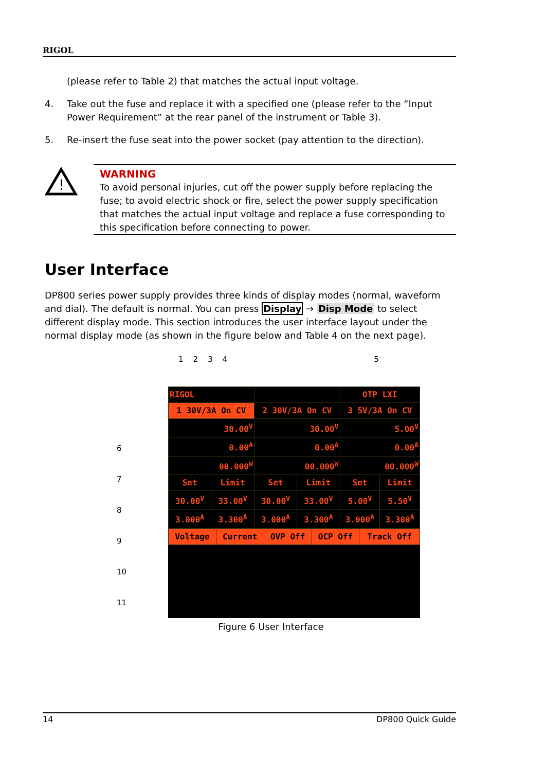RIGOL
(please refer to Table 2) that matches the actual input voltage.
4. Take out the fuse and replace it with a specified one (please refer to the “Input Power Requirement” at the rear panel of the instrument or Table 3).
5. Re-insert the fuse seat into the power socket (pay attention to the direction).
!
WARNING
To avoid personal injuries, cut off the power supply before replacing the fuse; to avoid electric shock or fire, select the power supply specification that matches the actual input voltage and replace a fuse corresponding to this specification before connecting to power.
User Interface
DP800 series power supply provides three kinds of display modes (normal, waveform and dial). The default is normal. You can press Display → Disp Mode to select different display mode. This section introduces the user interface layout under the normal display mode (as shown in the figure below and Table 4 on the next page).
1 2 3 4 5
6
7
8
9
10
11
| RIGOL | | | | OTP LXI | |
| 1 30V/3A On CV | | 2 30V/3A On CV | | 3 5V/3A On CV | |
| 30.00<sup>V</sup> | | 30.00<sup>V</sup> | | 5.00<sup>V</sup> | |
| 0.00<sup>A</sup> | | 0.00<sup>A</sup> | | 0.00<sup>A</sup> | |
| 00.000<sup>W</sup> | | 00.000<sup>W</sup> | | 00.000<sup>W</sup> | |
| Set | Limit | Set | Limit | Set | Limit |
| 30.00<sup>V</sup> | 33.00<sup>V</sup> | 30.00<sup>V</sup> | 33.00<sup>V</sup> | 5.00<sup>V</sup> | 5.50<sup>V</sup> |
| 3.000<sup>A</sup> | 3.300<sup>A</sup> | 3.000<sup>A</sup> | 3.300<sup>A</sup> | 3.000<sup>A</sup> | 3.300<sup>A</sup> |
| Voltage | Current | OVP Off | OCP Off | Track Off |
Figure 6 User Interface
14 DP800 Quick Guide